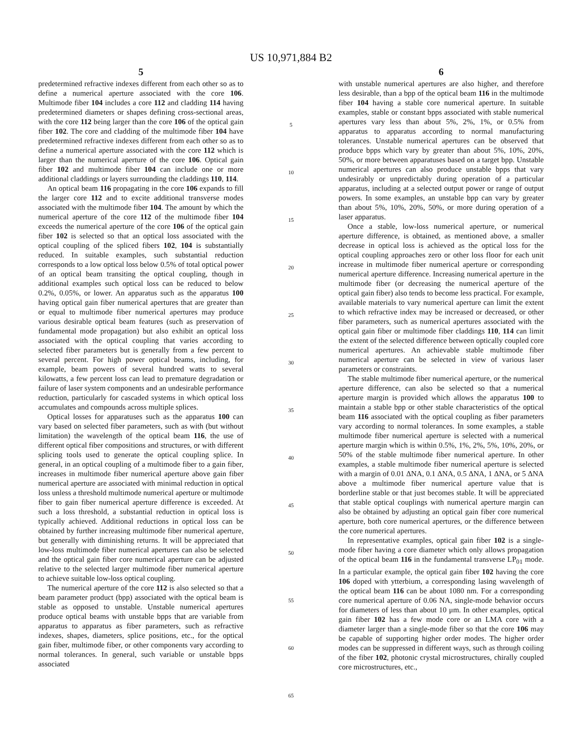US 10,971,884 B2
5
predetermined refractive indexes different from each other so as to define a numerical aperture associated with the core 106. Multimode fiber 104 includes a core 112 and cladding 114 having predetermined diameters or shapes defining cross-sectional areas, with the core 112 being larger than the core 106 of the optical gain fiber 102. The core and cladding of the multimode fiber 104 have predetermined refractive indexes different from each other so as to define a numerical aperture associated with the core 112 which is larger than the numerical aperture of the core 106. Optical gain fiber 102 and multimode fiber 104 can include one or more additional claddings or layers surrounding the claddings 110, 114.
An optical beam 116 propagating in the core 106 expands to fill the larger core 112 and to excite additional transverse modes associated with the multimode fiber 104. The amount by which the numerical aperture of the core 112 of the multimode fiber 104 exceeds the numerical aperture of the core 106 of the optical gain fiber 102 is selected so that an optical loss associated with the optical coupling of the spliced fibers 102, 104 is substantially reduced. In suitable examples, such substantial reduction corresponds to a low optical loss below 0.5% of total optical power of an optical beam transiting the optical coupling, though in additional examples such optical loss can be reduced to below 0.2%, 0.05%, or lower. An apparatus such as the apparatus 100 having optical gain fiber numerical apertures that are greater than or equal to multimode fiber numerical apertures may produce various desirable optical beam features (such as preservation of fundamental mode propagation) but also exhibit an optical loss associated with the optical coupling that varies according to selected fiber parameters but is generally from a few percent to several percent. For high power optical beams, including, for example, beam powers of several hundred watts to several kilowatts, a few percent loss can lead to premature degradation or failure of laser system components and an undesirable performance reduction, particularly for cascaded systems in which optical loss accumulates and compounds across multiple splices.
Optical losses for apparatuses such as the apparatus 100 can vary based on selected fiber parameters, such as with (but without limitation) the wavelength of the optical beam 116, the use of different optical fiber compositions and structures, or with different splicing tools used to generate the optical coupling splice. In general, in an optical coupling of a multimode fiber to a gain fiber, increases in multimode fiber numerical aperture above gain fiber numerical aperture are associated with minimal reduction in optical loss unless a threshold multimode numerical aperture or multimode fiber to gain fiber numerical aperture difference is exceeded. At such a loss threshold, a substantial reduction in optical loss is typically achieved. Additional reductions in optical loss can be obtained by further increasing multimode fiber numerical aperture, but generally with diminishing returns. It will be appreciated that low-loss multimode fiber numerical apertures can also be selected and the optical gain fiber core numerical aperture can be adjusted relative to the selected larger multimode fiber numerical aperture to achieve suitable low-loss optical coupling.
The numerical aperture of the core 112 is also selected so that a beam parameter product (bpp) associated with the optical beam is stable as opposed to unstable. Unstable numerical apertures produce optical beams with unstable bpps that are variable from apparatus to apparatus as fiber parameters, such as refractive indexes, shapes, diameters, splice positions, etc., for the optical gain fiber, multimode fiber, or other components vary according to normal tolerances. In general, such variable or unstable bpps associated
5
10
15
20
25
30
35
40
45
50
55
60
65
6
with unstable numerical apertures are also higher, and therefore less desirable, than a bpp of the optical beam 116 in the multimode fiber 104 having a stable core numerical aperture. In suitable examples, stable or constant bpps associated with stable numerical apertures vary less than about 5%, 2%, 1%, or 0.5% from apparatus to apparatus according to normal manufacturing tolerances. Unstable numerical apertures can be observed that produce bpps which vary by greater than about 5%, 10%, 20%, 50%, or more between apparatuses based on a target bpp. Unstable numerical apertures can also produce unstable bpps that vary undesirably or unpredictably during operation of a particular apparatus, including at a selected output power or range of output powers. In some examples, an unstable bpp can vary by greater than about 5%, 10%, 20%, 50%, or more during operation of a laser apparatus.
Once a stable, low-loss numerical aperture, or numerical aperture difference, is obtained, as mentioned above, a smaller decrease in optical loss is achieved as the optical loss for the optical coupling approaches zero or other loss floor for each unit increase in multimode fiber numerical aperture or corresponding numerical aperture difference. Increasing numerical aperture in the multimode fiber (or decreasing the numerical aperture of the optical gain fiber) also tends to become less practical. For example, available materials to vary numerical aperture can limit the extent to which refractive index may be increased or decreased, or other fiber parameters, such as numerical apertures associated with the optical gain fiber or multimode fiber claddings 110, 114 can limit the extent of the selected difference between optically coupled core numerical apertures. An achievable stable multimode fiber numerical aperture can be selected in view of various laser parameters or constraints.
The stable multimode fiber numerical aperture, or the numerical aperture difference, can also be selected so that a numerical aperture margin is provided which allows the apparatus 100 to maintain a stable bpp or other stable characteristics of the optical beam 116 associated with the optical coupling as fiber parameters vary according to normal tolerances. In some examples, a stable multimode fiber numerical aperture is selected with a numerical aperture margin which is within 0.5%, 1%, 2%, 5%, 10%, 20%, or 50% of the stable multimode fiber numerical aperture. In other examples, a stable multimode fiber numerical aperture is selected with a margin of 0.01 ΔNA, 0.1 ΔNA, 0.5 ΔNA, 1 ΔNA, or 5 ΔNA above a multimode fiber numerical aperture value that is borderline stable or that just becomes stable. It will be appreciated that stable optical couplings with numerical aperture margin can also be obtained by adjusting an optical gain fiber core numerical aperture, both core numerical apertures, or the difference between the core numerical apertures.
In representative examples, optical gain fiber 102 is a single-mode fiber having a core diameter which only allows propagation of the optical beam 116 in the fundamental transverse LP<sub>01</sub> mode. In a particular example, the optical gain fiber 102 having the core 106 doped with ytterbium, a corresponding lasing wavelength of the optical beam 116 can be about 1080 nm. For a corresponding core numerical aperture of 0.06 NA, single-mode behavior occurs for diameters of less than about 10 μm. In other examples, optical gain fiber 102 has a few mode core or an LMA core with a diameter larger than a single-mode fiber so that the core 106 may be capable of supporting higher order modes. The higher order modes can be suppressed in different ways, such as through coiling of the fiber 102, photonic crystal microstructures, chirally coupled core microstructures, etc.,